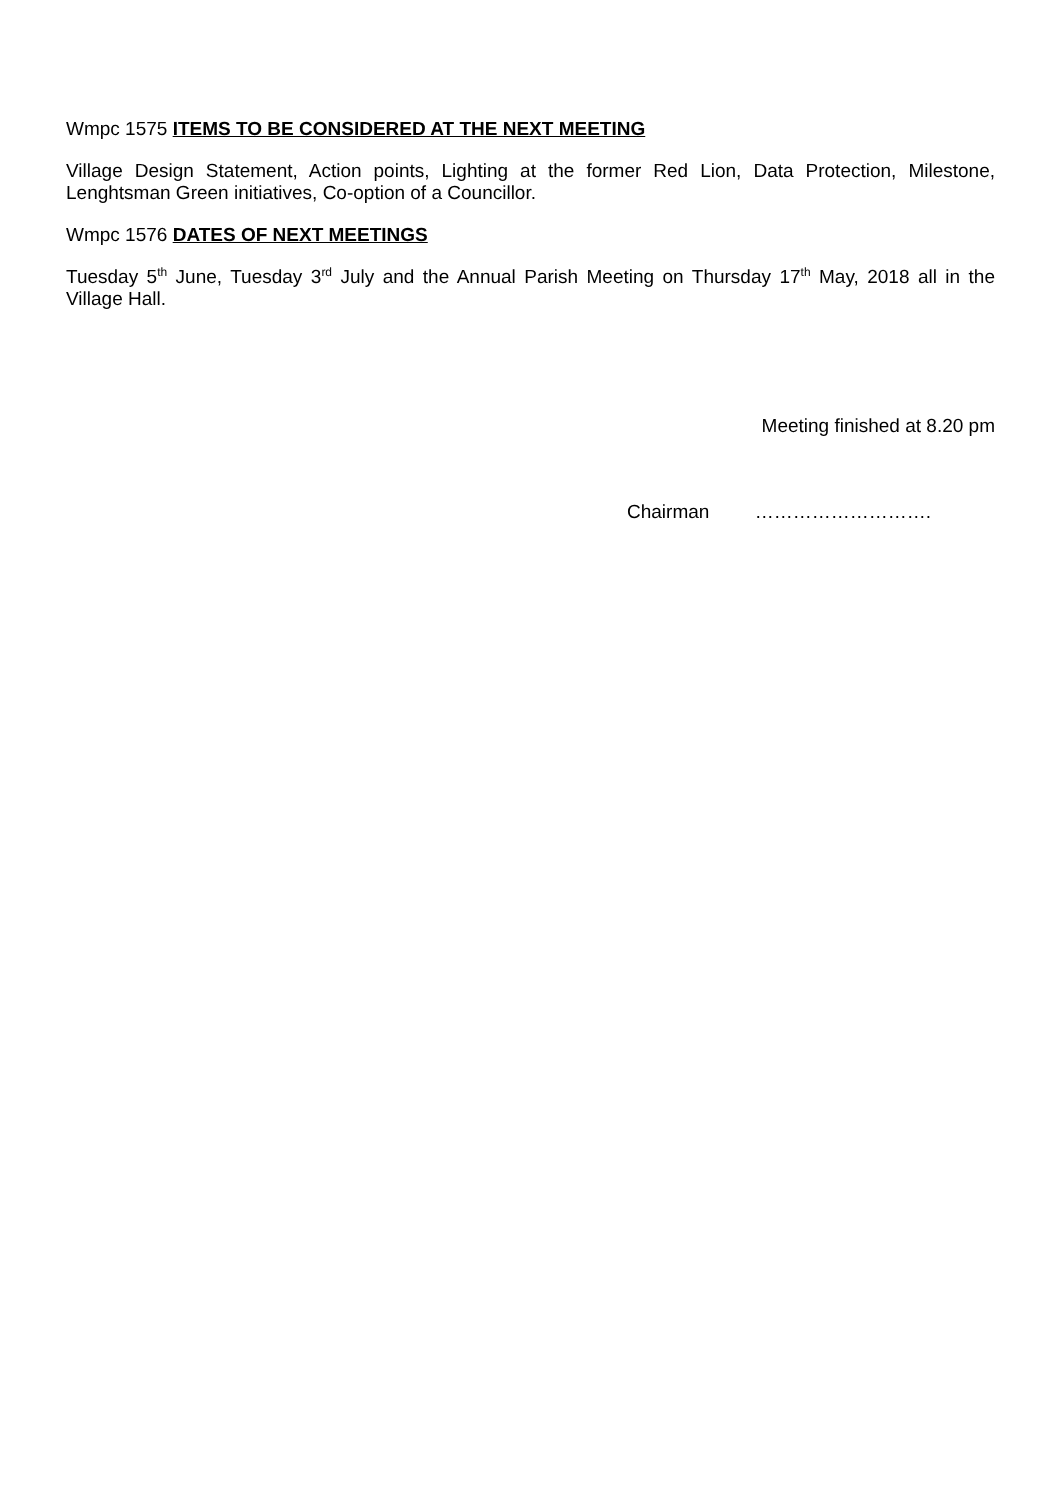Wmpc 1575 ITEMS TO BE CONSIDERED AT THE NEXT MEETING
Village Design Statement, Action points, Lighting at the former Red Lion, Data Protection, Milestone, Lenghtsman Green initiatives, Co-option of a Councillor.
Wmpc 1576 DATES OF NEXT MEETINGS
Tuesday 5<sup>th</sup> June, Tuesday 3<sup>rd</sup> July and the Annual Parish Meeting on Thursday 17<sup>th</sup> May, 2018 all in the Village Hall.
Meeting finished at 8.20 pm
Chairman ……………………….